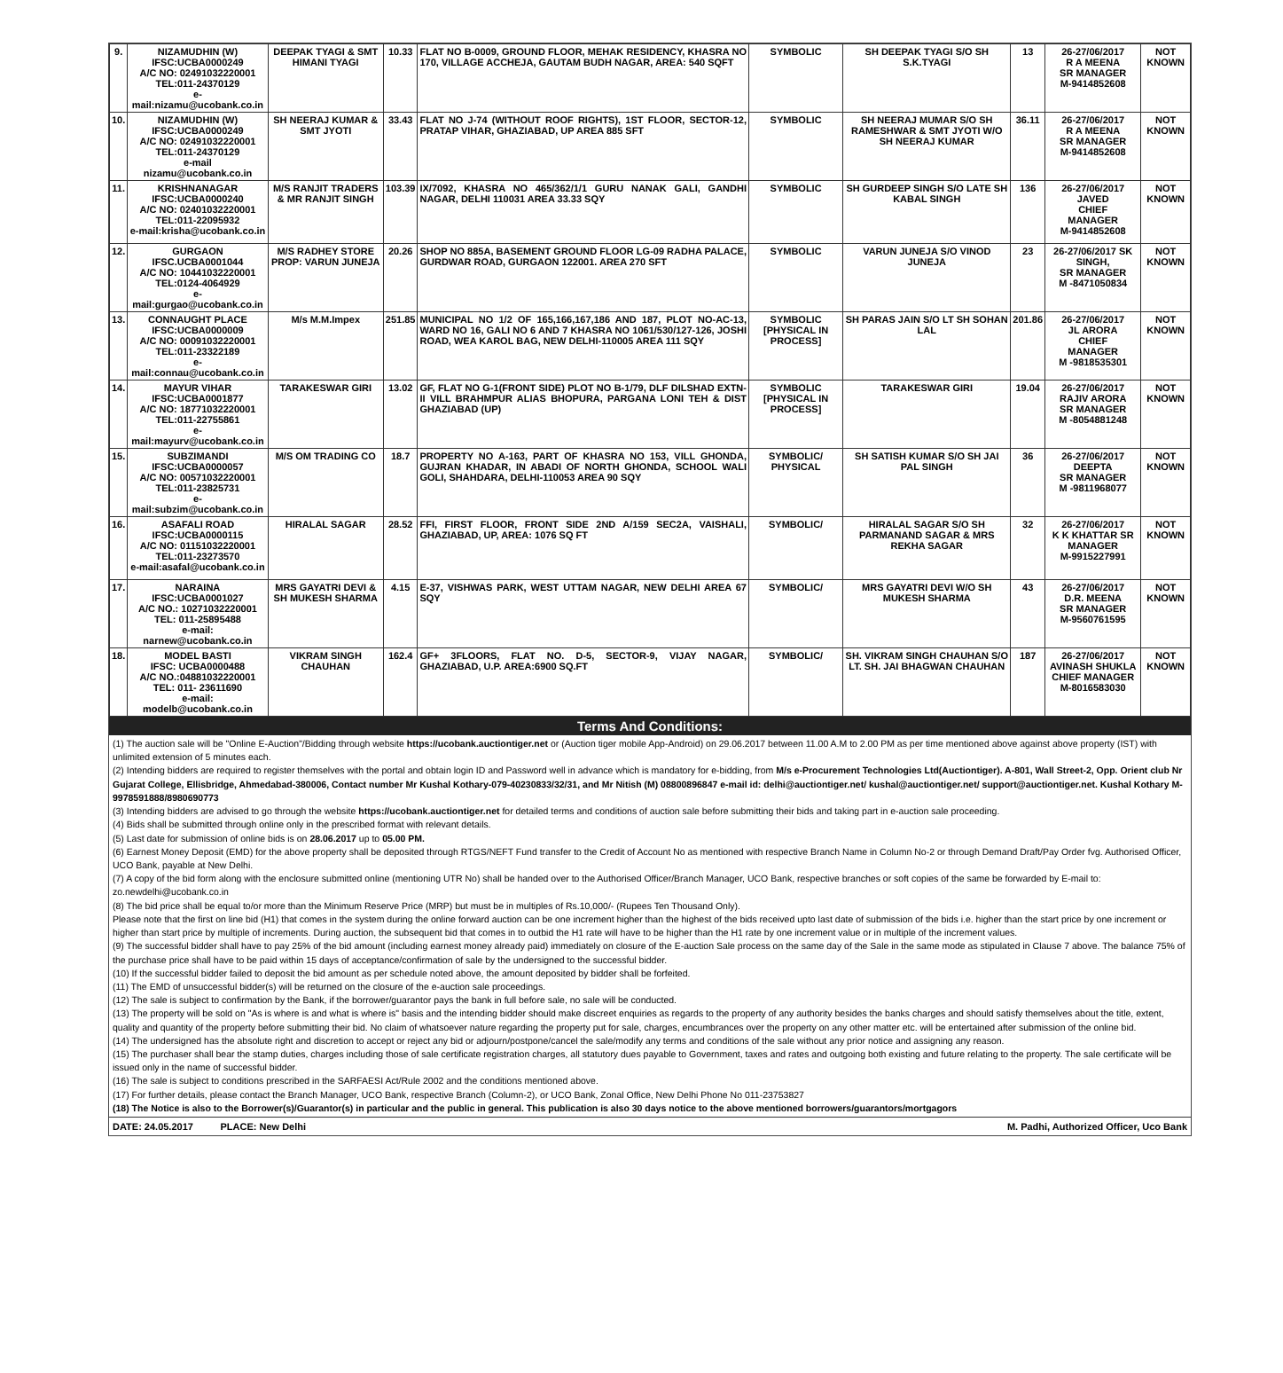| 9. | NIZAMUDHIN (W) IFSC:UCBA0000249 A/C NO: 02491032220001 TEL:011-24370129 e-mail:nizamu@ucobank.co.in | DEEPAK TYAGI & SMT HIMANI TYAGI | 10.33 | FLAT NO B-0009, GROUND FLOOR, MEHAK RESIDENCY, KHASRA NO 170, VILLAGE ACCHEJA, GAUTAM BUDH NAGAR, AREA: 540 SQFT | SYMBOLIC | SH DEEPAK TYAGI S/O SH S.K.TYAGI | 13 | 26-27/06/2017 R A MEENA SR MANAGER M-9414852608 | NOT KNOWN |
| 10. | NIZAMUDHIN (W) IFSC:UCBA0000249 A/C NO: 02491032220001 TEL:011-24370129 e-mail nizamu@ucobank.co.in | SH NEERAJ KUMAR & SMT JYOTI | 33.43 | FLAT NO J-74 (WITHOUT ROOF RIGHTS), 1ST FLOOR, SECTOR-12, PRATAP VIHAR, GHAZIABAD, UP AREA 885 SFT | SYMBOLIC | SH NEERAJ MUMAR S/O SH RAMESHWAR & SMT JYOTI W/O SH NEERAJ KUMAR | 36.11 | 26-27/06/2017 R A MEENA SR MANAGER M-9414852608 | NOT KNOWN |
| 11. | KRISHNANAGAR IFSC:UCBA0000240 A/C NO: 02401032220001 TEL:011-22095932 e-mail:krisha@ucobank.co.in | M/S RANJIT TRADERS & MR RANJIT SINGH | 103.39 | IX/7092, KHASRA NO 465/362/1/1 GURU NANAK GALI, GANDHI NAGAR, DELHI 110031 AREA 33.33 SQY | SYMBOLIC | SH GURDEEP SINGH S/O LATE SH KABAL SINGH | 136 | 26-27/06/2017 JAVED CHIEF MANAGER M-9414852608 | NOT KNOWN |
| 12. | GURGAON IFSC.UCBA0001044 A/C NO: 10441032220001 TEL:0124-4064929 e-mail:gurgao@ucobank.co.in | M/S RADHEY STORE PROP: VARUN JUNEJA | 20.26 | SHOP NO 885A, BASEMENT GROUND FLOOR LG-09 RADHA PALACE, GURDWAR ROAD, GURGAON 122001. AREA 270 SFT | SYMBOLIC | VARUN JUNEJA S/O VINOD JUNEJA | 23 | 26-27/06/2017 SK SINGH, SR MANAGER M -8471050834 | NOT KNOWN |
| 13. | CONNAUGHT PLACE IFSC:UCBA0000009 A/C NO: 00091032220001 TEL:011-23322189 e-mail:connau@ucobank.co.in | M/s M.M.Impex | 251.85 | MUNICIPAL NO 1/2 OF 165,166,167,186 AND 187, PLOT NO-AC-13, WARD NO 16, GALI NO 6 AND 7 KHASRA NO 1061/530/127-126, JOSHI ROAD, WEA KAROL BAG, NEW DELHI-110005 AREA 111 SQY | SYMBOLIC [PHYSICAL IN PROCESS] | SH PARAS JAIN S/O LT SH SOHAN LAL | 201.86 | 26-27/06/2017 JL ARORA CHIEF MANAGER M -9818535301 | NOT KNOWN |
| 14. | MAYUR VIHAR IFSC:UCBA0001877 A/C NO: 18771032220001 TEL:011-22755861 e-mail:mayurv@ucobank.co.in | TARAKESWAR GIRI | 13.02 | GF, FLAT NO G-1(FRONT SIDE) PLOT NO B-1/79, DLF DILSHAD EXTN-II VILL BRAHMPUR ALIAS BHOPURA, PARGANA LONI TEH & DIST GHAZIABAD (UP) | SYMBOLIC [PHYSICAL IN PROCESS] | TARAKESWAR GIRI | 19.04 | 26-27/06/2017 RAJIV ARORA SR MANAGER M -8054881248 | NOT KNOWN |
| 15. | SUBZIMANDI IFSC:UCBA0000057 A/C NO: 00571032220001 TEL:011-23825731 e-mail:subzim@ucobank.co.in | M/S OM TRADING CO | 18.7 | PROPERTY NO A-163, PART OF KHASRA NO 153, VILL GHONDA, GUJRAN KHADAR, IN ABADI OF NORTH GHONDA, SCHOOL WALI GOLI, SHAHDARA, DELHI-110053 AREA 90 SQY | SYMBOLIC/ PHYSICAL | SH SATISH KUMAR S/O SH JAI PAL SINGH | 36 | 26-27/06/2017 DEEPTA SR MANAGER M -9811968077 | NOT KNOWN |
| 16. | ASAFALI ROAD IFSC:UCBA0000115 A/C NO: 01151032220001 TEL:011-23273570 e-mail:asafal@ucobank.co.in | HIRALAL SAGAR | 28.52 | FFI, FIRST FLOOR, FRONT SIDE 2ND A/159 SEC2A, VAISHALI, GHAZIABAD, UP, AREA: 1076 SQ FT | SYMBOLIC/ | HIRALAL SAGAR S/O SH PARMANAND SAGAR & MRS REKHA SAGAR | 32 | 26-27/06/2017 K K KHATTAR SR MANAGER M-9915227991 | NOT KNOWN |
| 17. | NARAINA IFSC:UCBA0001027 A/C NO.: 10271032220001 TEL: 011-25895488 e-mail: narnew@ucobank.co.in | MRS GAYATRI DEVI & SH MUKESH SHARMA | 4.15 | E-37, VISHWAS PARK, WEST UTTAM NAGAR, NEW DELHI AREA 67 SQY | SYMBOLIC/ | MRS GAYATRI DEVI W/O SH MUKESH SHARMA | 43 | 26-27/06/2017 D.R. MEENA SR MANAGER M-9560761595 | NOT KNOWN |
| 18. | MODEL BASTI IFSC: UCBA0000488 A/C NO.:04881032220001 TEL: 011- 23611690 e-mail: modelb@ucobank.co.in | VIKRAM SINGH CHAUHAN | 162.4 | GF+ 3FLOORS, FLAT NO. D-5, SECTOR-9, VIJAY NAGAR, GHAZIABAD, U.P. AREA:6900 SQ.FT | SYMBOLIC/ | SH. VIKRAM SINGH CHAUHAN S/O LT. SH. JAI BHAGWAN CHAUHAN | 187 | 26-27/06/2017 AVINASH SHUKLA CHIEF MANAGER M-8016583030 | NOT KNOWN |
Terms And Conditions:
(1) The auction sale will be "Online E-Auction"/Bidding through website https://ucobank.auctiontiger.net or (Auction tiger mobile App-Android) on 29.06.2017 between 11.00 A.M to 2.00 PM as per time mentioned above against above property (IST) with unlimited extension of 5 minutes each.
(2) Intending bidders are required to register themselves with the portal and obtain login ID and Password well in advance which is mandatory for e-bidding, from M/s e-Procurement Technologies Ltd(Auctiontiger). A-801, Wall Street-2, Opp. Orient club Nr Gujarat College, Ellisbridge, Ahmedabad-380006, Contact number Mr Kushal Kothary-079-40230833/32/31, and Mr Nitish (M) 08800896847 e-mail id: delhi@auctiontiger.net/ kushal@auctiontiger.net/ support@auctiontiger.net. Kushal Kothary M-9978591888/8980690773
(3) Intending bidders are advised to go through the website https://ucobank.auctiontiger.net for detailed terms and conditions of auction sale before submitting their bids and taking part in e-auction sale proceeding.
(4) Bids shall be submitted through online only in the prescribed format with relevant details.
(5) Last date for submission of online bids is on 28.06.2017 up to 05.00 PM.
(6) Earnest Money Deposit (EMD) for the above property shall be deposited through RTGS/NEFT Fund transfer to the Credit of Account No as mentioned with respective Branch Name in Column No-2 or through Demand Draft/Pay Order fvg. Authorised Officer, UCO Bank, payable at New Delhi.
(7) A copy of the bid form along with the enclosure submitted online (mentioning UTR No) shall be handed over to the Authorised Officer/Branch Manager, UCO Bank, respective branches or soft copies of the same be forwarded by E-mail to: zo.newdelhi@ucobank.co.in
(8) The bid price shall be equal to/or more than the Minimum Reserve Price (MRP) but must be in multiples of Rs.10,000/- (Rupees Ten Thousand Only).
Please note that the first on line bid (H1) that comes in the system during the online forward auction can be one increment higher than the highest of the bids received upto last date of submission of the bids i.e. higher than the start price by one increment or higher than start price by multiple of increments. During auction, the subsequent bid that comes in to outbid the H1 rate will have to be higher than the H1 rate by one increment value or in multiple of the increment values.
(9) The successful bidder shall have to pay 25% of the bid amount (including earnest money already paid) immediately on closure of the E-auction Sale process on the same day of the Sale in the same mode as stipulated in Clause 7 above. The balance 75% of the purchase price shall have to be paid within 15 days of acceptance/confirmation of sale by the undersigned to the successful bidder.
(10) If the successful bidder failed to deposit the bid amount as per schedule noted above, the amount deposited by bidder shall be forfeited.
(11) The EMD of unsuccessful bidder(s) will be returned on the closure of the e-auction sale proceedings.
(12) The sale is subject to confirmation by the Bank, if the borrower/guarantor pays the bank in full before sale, no sale will be conducted.
(13) The property will be sold on "As is where is and what is where is" basis and the intending bidder should make discreet enquiries as regards to the property of any authority besides the banks charges and should satisfy themselves about the title, extent, quality and quantity of the property before submitting their bid. No claim of whatsoever nature regarding the property put for sale, charges, encumbrances over the property on any other matter etc. will be entertained after submission of the online bid.
(14) The undersigned has the absolute right and discretion to accept or reject any bid or adjourn/postpone/cancel the sale/modify any terms and conditions of the sale without any prior notice and assigning any reason.
(15) The purchaser shall bear the stamp duties, charges including those of sale certificate registration charges, all statutory dues payable to Government, taxes and rates and outgoing both existing and future relating to the property. The sale certificate will be issued only in the name of successful bidder.
(16) The sale is subject to conditions prescribed in the SARFAESI Act/Rule 2002 and the conditions mentioned above.
(17) For further details, please contact the Branch Manager, UCO Bank, respective Branch (Column-2), or UCO Bank, Zonal Office, New Delhi Phone No 011-23753827
(18) The Notice is also to the Borrower(s)/Guarantor(s) in particular and the public in general. This publication is also 30 days notice to the above mentioned borrowers/guarantors/mortgagors
DATE: 24.05.2017 PLACE: New Delhi M. Padhi, Authorized Officer, Uco Bank